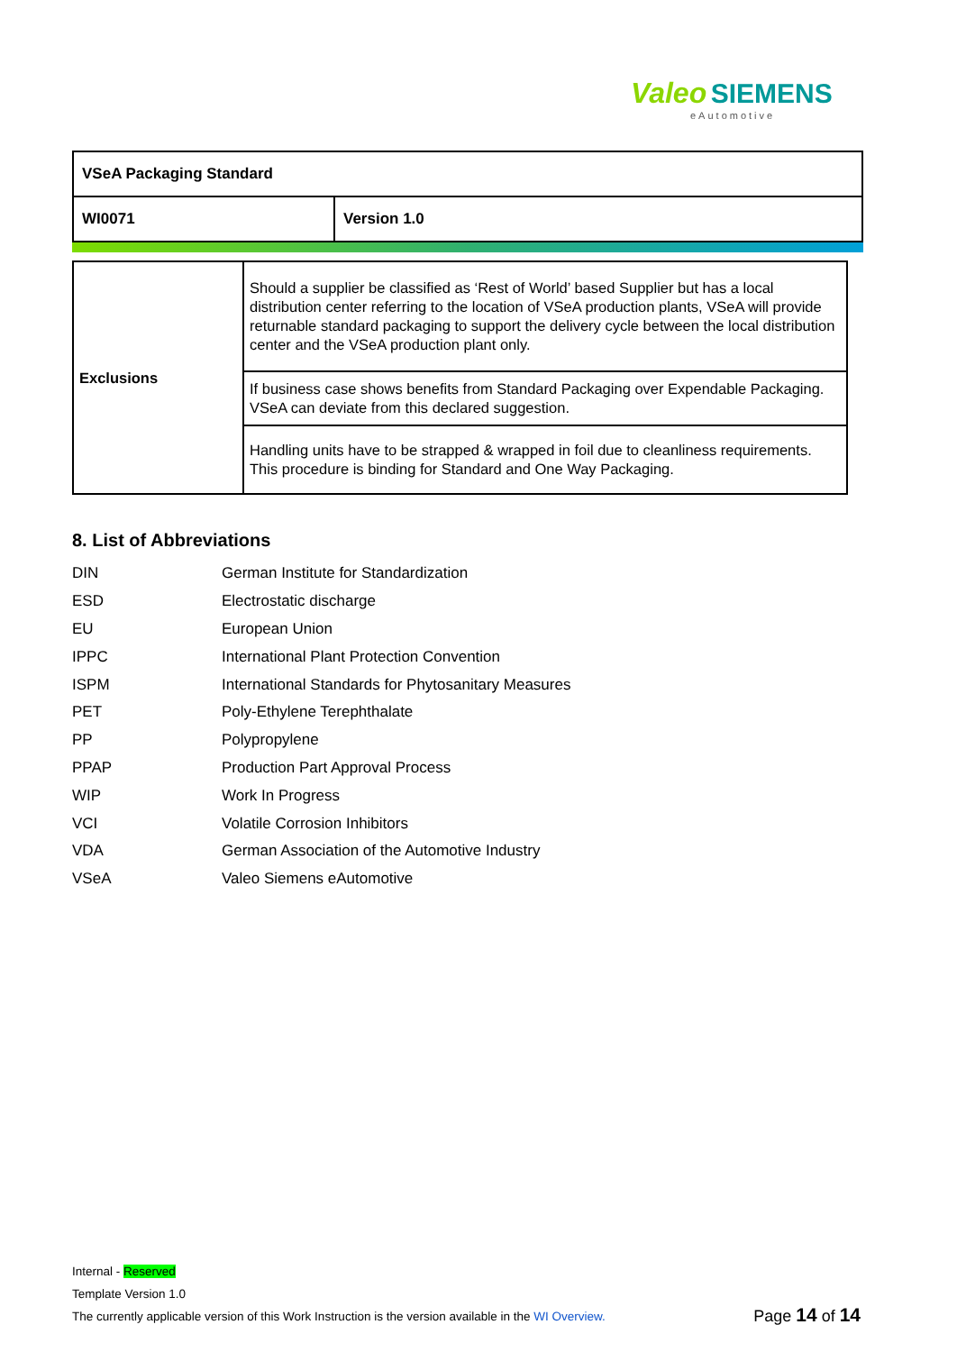Valeo SIEMENS
eAutomotive
| VSeA Packaging Standard | |
| WI0071 | Version 1.0 |
| Exclusions | Should a supplier be classified as ‘Rest of World’ based Supplier but has a local distribution center referring to the location of VSeA production plants, VSeA will provide returnable standard packaging to support the delivery cycle between the local distribution center and the VSeA production plant only. |
| | If business case shows benefits from Standard Packaging over Expendable Packaging. VSeA can deviate from this declared suggestion. |
| | Handling units have to be strapped & wrapped in foil due to cleanliness requirements. This procedure is binding for Standard and One Way Packaging. |
8. List of Abbreviations
| DIN | German Institute for Standardization |
| ESD | Electrostatic discharge |
| EU | European Union |
| IPPC | International Plant Protection Convention |
| ISPM | International Standards for Phytosanitary Measures |
| PET | Poly-Ethylene Terephthalate |
| PP | Polypropylene |
| PPAP | Production Part Approval Process |
| WIP | Work In Progress |
| VCI | Volatile Corrosion Inhibitors |
| VDA | German Association of the Automotive Industry |
| VSeA | Valeo Siemens eAutomotive |
Internal - Reserved
Template Version 1.0
The currently applicable version of this Work Instruction is the version available in the WI Overview.
Page 14 of 14